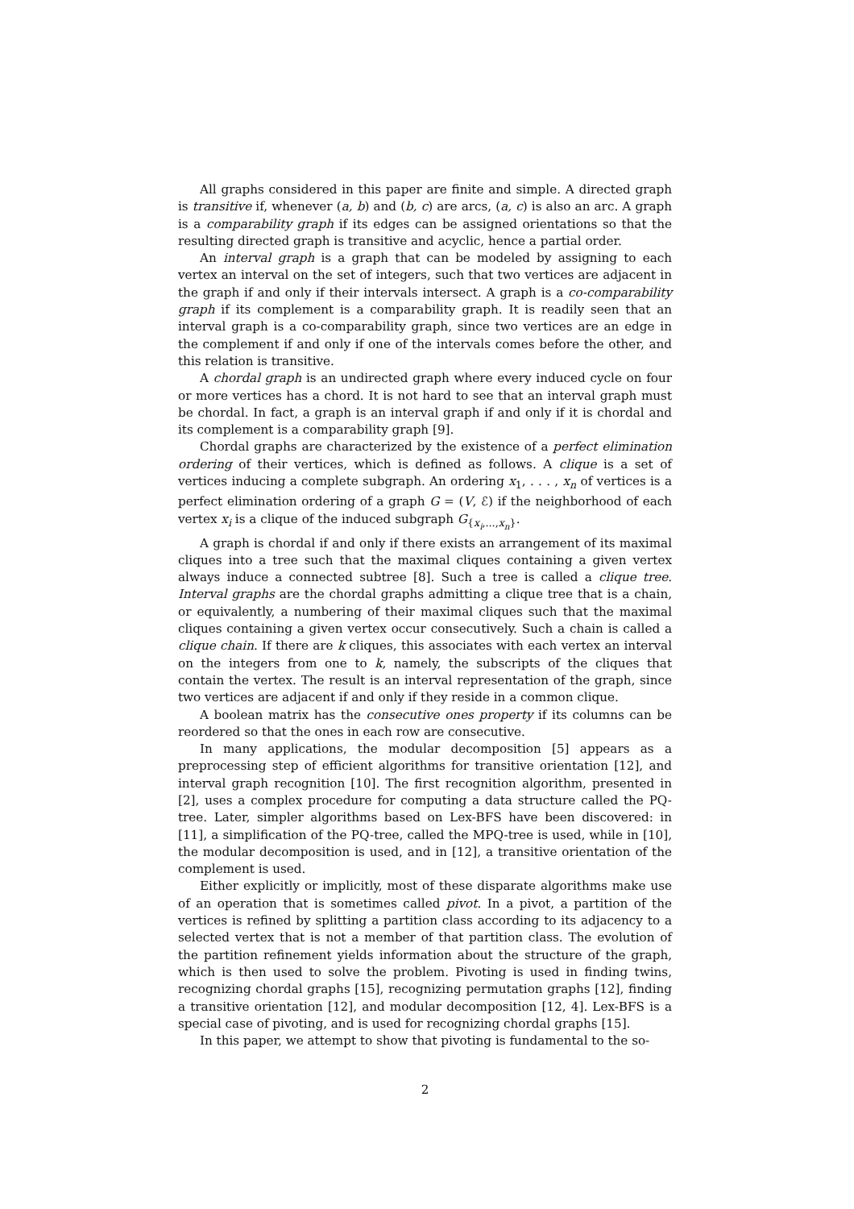All graphs considered in this paper are finite and simple. A directed graph is transitive if, whenever (a, b) and (b, c) are arcs, (a, c) is also an arc. A graph is a comparability graph if its edges can be assigned orientations so that the resulting directed graph is transitive and acyclic, hence a partial order.
An interval graph is a graph that can be modeled by assigning to each vertex an interval on the set of integers, such that two vertices are adjacent in the graph if and only if their intervals intersect. A graph is a co-comparability graph if its complement is a comparability graph. It is readily seen that an interval graph is a co-comparability graph, since two vertices are an edge in the complement if and only if one of the intervals comes before the other, and this relation is transitive.
A chordal graph is an undirected graph where every induced cycle on four or more vertices has a chord. It is not hard to see that an interval graph must be chordal. In fact, a graph is an interval graph if and only if it is chordal and its complement is a comparability graph [9].
Chordal graphs are characterized by the existence of a perfect elimination ordering of their vertices, which is defined as follows. A clique is a set of vertices inducing a complete subgraph. An ordering x<sub>1</sub>, . . . , x<sub>n</sub> of vertices is a perfect elimination ordering of a graph G = (V, ℰ) if the neighborhood of each vertex x<sub>i</sub> is a clique of the induced subgraph G<sub>{x<sub>i</sub>,...,x<sub>n</sub>}</sub>.
A graph is chordal if and only if there exists an arrangement of its maximal cliques into a tree such that the maximal cliques containing a given vertex always induce a connected subtree [8]. Such a tree is called a clique tree. Interval graphs are the chordal graphs admitting a clique tree that is a chain, or equivalently, a numbering of their maximal cliques such that the maximal cliques containing a given vertex occur consecutively. Such a chain is called a clique chain. If there are k cliques, this associates with each vertex an interval on the integers from one to k, namely, the subscripts of the cliques that contain the vertex. The result is an interval representation of the graph, since two vertices are adjacent if and only if they reside in a common clique.
A boolean matrix has the consecutive ones property if its columns can be reordered so that the ones in each row are consecutive.
In many applications, the modular decomposition [5] appears as a preprocessing step of efficient algorithms for transitive orientation [12], and interval graph recognition [10]. The first recognition algorithm, presented in [2], uses a complex procedure for computing a data structure called the PQ-tree. Later, simpler algorithms based on Lex-BFS have been discovered: in [11], a simplification of the PQ-tree, called the MPQ-tree is used, while in [10], the modular decomposition is used, and in [12], a transitive orientation of the complement is used.
Either explicitly or implicitly, most of these disparate algorithms make use of an operation that is sometimes called pivot. In a pivot, a partition of the vertices is refined by splitting a partition class according to its adjacency to a selected vertex that is not a member of that partition class. The evolution of the partition refinement yields information about the structure of the graph, which is then used to solve the problem. Pivoting is used in finding twins, recognizing chordal graphs [15], recognizing permutation graphs [12], finding a transitive orientation [12], and modular decomposition [12, 4]. Lex-BFS is a special case of pivoting, and is used for recognizing chordal graphs [15].
In this paper, we attempt to show that pivoting is fundamental to the so-
2